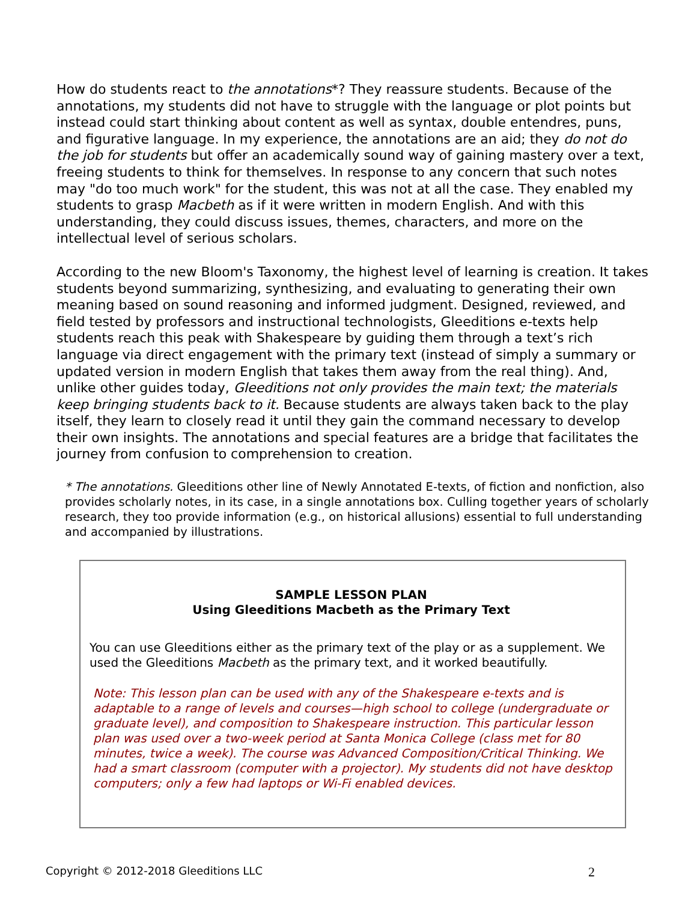How do students react to the annotations*? They reassure students. Because of the annotations, my students did not have to struggle with the language or plot points but instead could start thinking about content as well as syntax, double entendres, puns, and figurative language. In my experience, the annotations are an aid; they do not do the job for students but offer an academically sound way of gaining mastery over a text, freeing students to think for themselves. In response to any concern that such notes may "do too much work" for the student, this was not at all the case. They enabled my students to grasp Macbeth as if it were written in modern English. And with this understanding, they could discuss issues, themes, characters, and more on the intellectual level of serious scholars.
According to the new Bloom's Taxonomy, the highest level of learning is creation. It takes students beyond summarizing, synthesizing, and evaluating to generating their own meaning based on sound reasoning and informed judgment. Designed, reviewed, and field tested by professors and instructional technologists, Gleeditions e-texts help students reach this peak with Shakespeare by guiding them through a text’s rich language via direct engagement with the primary text (instead of simply a summary or updated version in modern English that takes them away from the real thing). And, unlike other guides today, Gleeditions not only provides the main text; the materials keep bringing students back to it. Because students are always taken back to the play itself, they learn to closely read it until they gain the command necessary to develop their own insights. The annotations and special features are a bridge that facilitates the journey from confusion to comprehension to creation.
* The annotations. Gleeditions other line of Newly Annotated E-texts, of fiction and nonfiction, also provides scholarly notes, in its case, in a single annotations box. Culling together years of scholarly research, they too provide information (e.g., on historical allusions) essential to full understanding and accompanied by illustrations.
SAMPLE LESSON PLAN
Using Gleeditions Macbeth as the Primary Text
You can use Gleeditions either as the primary text of the play or as a supplement. We used the Gleeditions Macbeth as the primary text, and it worked beautifully.
Note: This lesson plan can be used with any of the Shakespeare e-texts and is adaptable to a range of levels and courses—high school to college (undergraduate or graduate level), and composition to Shakespeare instruction. This particular lesson plan was used over a two-week period at Santa Monica College (class met for 80 minutes, twice a week). The course was Advanced Composition/Critical Thinking. We had a smart classroom (computer with a projector). My students did not have desktop computers; only a few had laptops or Wi-Fi enabled devices.
Copyright © 2012-2018 Gleeditions LLC 2